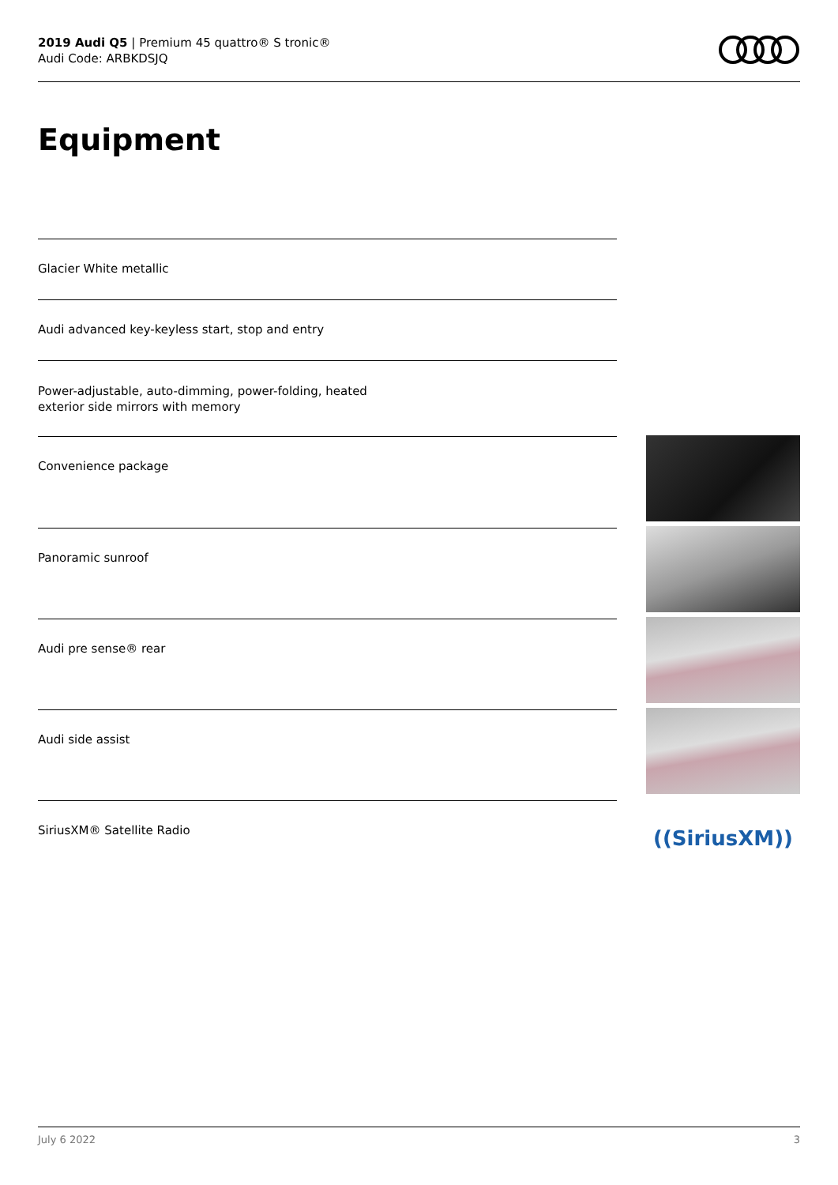2019 Audi Q5 | Premium 45 quattro® S tronic®
Audi Code: ARBKDSJQ
Equipment
Glacier White metallic
Audi advanced key-keyless start, stop and entry
Power-adjustable, auto-dimming, power-folding, heated
exterior side mirrors with memory
Convenience package
Panoramic sunroof
Audi pre sense® rear
Audi side assist
SiriusXM® Satellite Radio
((SiriusXM))
July 6 2022 3